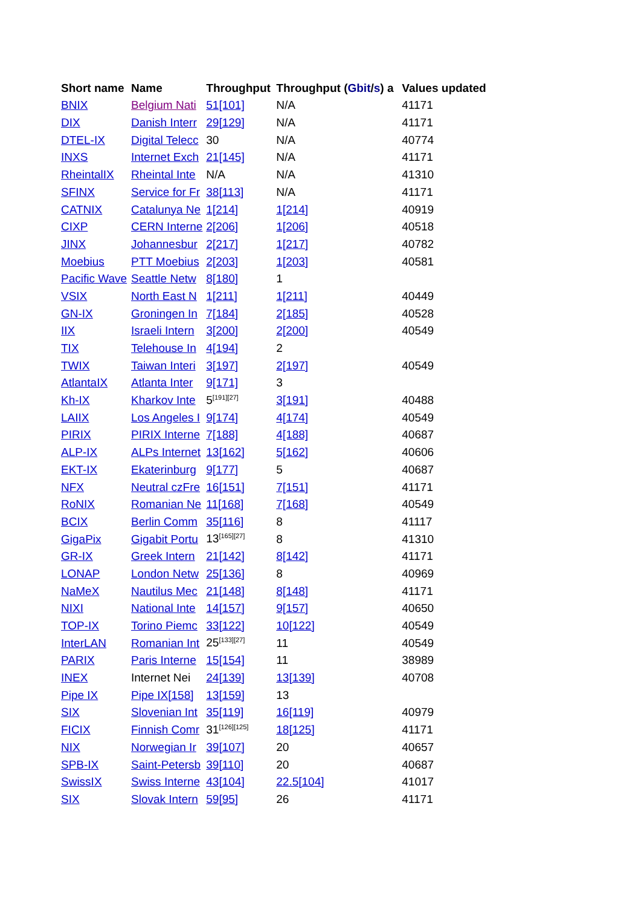| Short name | Name | Throughput | Throughput ( Gbit / s ) a | Values updated |
| --- | --- | --- | --- | --- |
| BNIX | Belgium Nati | 51[101] | N/A | 41171 |
| DIX | Danish Interr | 29[129] | N/A | 41171 |
| DTEL-IX | Digital Telecc | 30 | N/A | 40774 |
| INXS | Internet Exch | 21[145] | N/A | 41171 |
| RheintalIX | Rheintal Inte | N/A | N/A | 41310 |
| SFINX | Service for Fr | 38[113] | N/A | 41171 |
| CATNIX | Catalunya Ne | 1[214] | 1[214] | 40919 |
| CIXP | CERN Interne | 2[206] | 1[206] | 40518 |
| JINX | Johannesbur | 2[217] | 1[217] | 40782 |
| Moebius | PTT Moebius | 2[203] | 1[203] | 40581 |
| Pacific Wave | Seattle Netw | 8[180] | 1 | |
| VSIX | North East N | 1[211] | 1[211] | 40449 |
| GN-IX | Groningen In | 7[184] | 2[185] | 40528 |
| IIX | Israeli Intern | 3[200] | 2[200] | 40549 |
| TIX | Telehouse In | 4[194] | 2 | |
| TWIX | Taiwan Interi | 3[197] | 2[197] | 40549 |
| AtlantaIX | Atlanta Inter | 9[171] | 3 | |
| Kh-IX | Kharkov Inte | 5<sup>[191][27]</sup> | 3[191] | 40488 |
| LAIIX | Los Angeles I | 9[174] | 4[174] | 40549 |
| PIRIX | PIRIX Interne | 7[188] | 4[188] | 40687 |
| ALP-IX | ALPs Internet | 13[162] | 5[162] | 40606 |
| EKT-IX | Ekaterinburg | 9[177] | 5 | 40687 |
| NFX | Neutral czFre | 16[151] | 7[151] | 41171 |
| RoNIX | Romanian Ne | 11[168] | 7[168] | 40549 |
| BCIX | Berlin Comm | 35[116] | 8 | 41117 |
| GigaPix | Gigabit Portu | 13<sup>[165][27]</sup> | 8 | 41310 |
| GR-IX | Greek Intern | 21[142] | 8[142] | 41171 |
| LONAP | London Netw | 25[136] | 8 | 40969 |
| NaMeX | Nautilus Mec | 21[148] | 8[148] | 41171 |
| NIXI | National Inte | 14[157] | 9[157] | 40650 |
| TOP-IX | Torino Piemc | 33[122] | 10[122] | 40549 |
| InterLAN | Romanian Int | 25<sup>[133][27]</sup> | 11 | 40549 |
| PARIX | Paris Interne | 15[154] | 11 | 38989 |
| INEX | Internet Nei | 24[139] | 13[139] | 40708 |
| Pipe IX | Pipe IX[158] | 13[159] | 13 | |
| SIX | Slovenian Int | 35[119] | 16[119] | 40979 |
| FICIX | Finnish Comr | 31<sup>[126][125]</sup> | 18[125] | 41171 |
| NIX | Norwegian Ir | 39[107] | 20 | 40657 |
| SPB-IX | Saint-Petersb | 39[110] | 20 | 40687 |
| SwissIX | Swiss Interne | 43[104] | 22.5[104] | 41017 |
| SIX | Slovak Intern | 59[95] | 26 | 41171 |